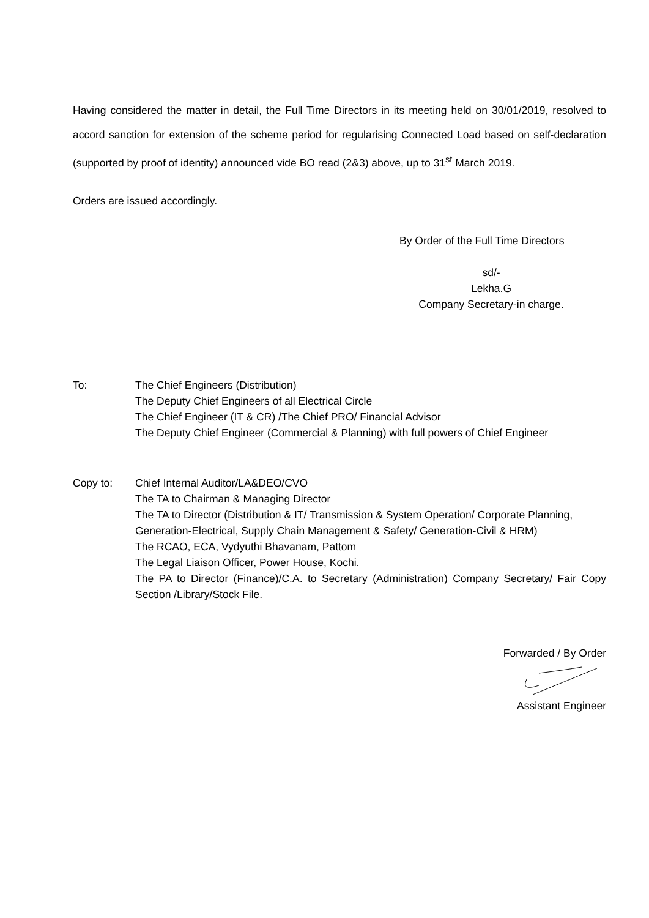Having considered the matter in detail, the Full Time Directors in its meeting held on 30/01/2019, resolved to accord sanction for extension of the scheme period for regularising Connected Load based on self-declaration (supported by proof of identity) announced vide BO read (2&3) above, up to 31<sup>st</sup> March 2019.
Orders are issued accordingly.
By Order of the Full Time Directors
sd/-
Lekha.G
Company Secretary-in charge.
To: The Chief Engineers (Distribution)
The Deputy Chief Engineers of all Electrical Circle
The Chief Engineer (IT & CR) /The Chief PRO/ Financial Advisor
The Deputy Chief Engineer (Commercial & Planning) with full powers of Chief Engineer
Copy to: Chief Internal Auditor/LA&DEO/CVO
The TA to Chairman & Managing Director
The TA to Director (Distribution & IT/ Transmission & System Operation/ Corporate Planning, Generation-Electrical, Supply Chain Management & Safety/ Generation-Civil & HRM)
The RCAO, ECA, Vydyuthi Bhavanam, Pattom
The Legal Liaison Officer, Power House, Kochi.
The PA to Director (Finance)/C.A. to Secretary (Administration) Company Secretary/ Fair Copy Section /Library/Stock File.
Forwarded / By Order
Assistant Engineer